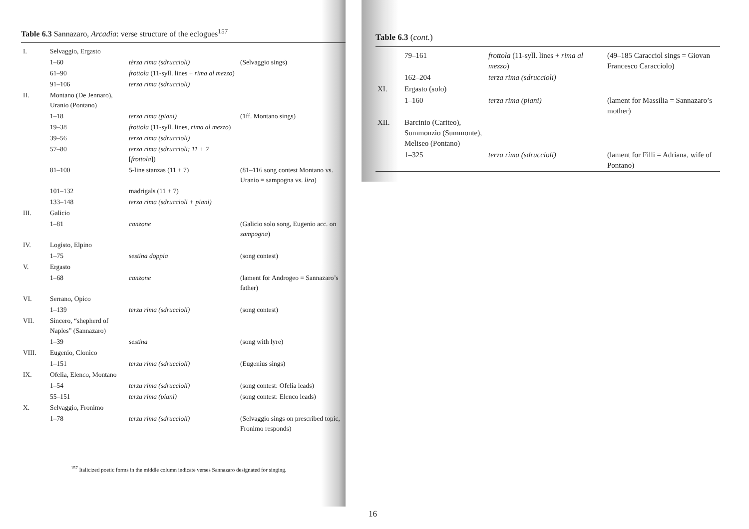Table 6.3 Sannazaro, Arcadia: verse structure of the eclogues<sup>157</sup>
| I. | Selvaggio, Ergasto | | |
| | 1–60 | tèrza rima (sdruccioli) | (Selvaggio sings) |
| | 61–90 | frottola (11-syll. lines + rima al mezzo ) | |
| | 91–106 | terza rima (sdruccioli) | |
| II. | Montano (De Jennaro), Uranio (Pontano) | | |
| | 1–18 | terza rima (piani) | (1ff. Montano sings) |
| | 19–38 | frottola (11-syll. lines, rima al mezzo ) | |
| | 39–56 | terza rima (sdruccioli) | |
| | 57–80 | terza rima (sdruccioli; 11 + 7 [ frottola ]) | |
| | 81–100 | 5-line stanzas (11 + 7) | (81–116 song contest Montano vs. Uranio = sampogna vs. lira ) |
| | 101–132 | madrigals (11 + 7) | |
| | 133–148 | terza rima (sdruccioli + piani) | |
| III. | Galicio | | |
| | 1–81 | canzone | (Galicio solo song, Eugenio acc. on sampogna ) |
| IV. | Logisto, Elpino | | |
| | 1–75 | sestina doppia | (song contest) |
| V. | Ergasto | | |
| | 1–68 | canzone | (lament for Androgeo = Sannazaro’s father) |
| VI. | Serrano, Opico | | |
| | 1–139 | terza rima (sdruccioli) | (song contest) |
| VII. | Sincero, “shepherd of Naples” (Sannazaro) | | |
| | 1–39 | sestina | (song with lyre) |
| VIII. | Eugenio, Clonico | | |
| | 1–151 | terza rima (sdruccioli) | (Eugenius sings) |
| IX. | Ofelia, Elenco, Montano | | |
| | 1–54 | terza rima (sdruccioli) | (song contest: Ofelia leads) |
| | 55–151 | terza rima (piani) | (song contest: Elenco leads) |
| X. | Selvaggio, Fronimo | | |
| | 1–78 | terza rima (sdruccioli) | (Selvaggio sings on prescribed topic, Fronimo responds) |
<sup>157</sup> Italicized poetic forms in the middle column indicate verses Sannazaro designated for singing.
Table 6.3 (cont.)
| | 79–161 | frottola (11-syll. lines + rima al mezzo ) | (49–185 Caracciol sings = Giovan Francesco Caracciolo) |
| | 162–204 | terza rima (sdruccioli) | |
| XI. | Ergasto (solo) | | |
| | 1–160 | terza rima (piani) | (lament for Massilia = Sannazaro’s mother) |
| XII. | Barcinio (Cariteo), Summonzio (Summonte), Meliseo (Pontano) | | |
| | 1–325 | terza rima (sdruccioli) | (lament for Filli = Adriana, wife of Pontano) |
16